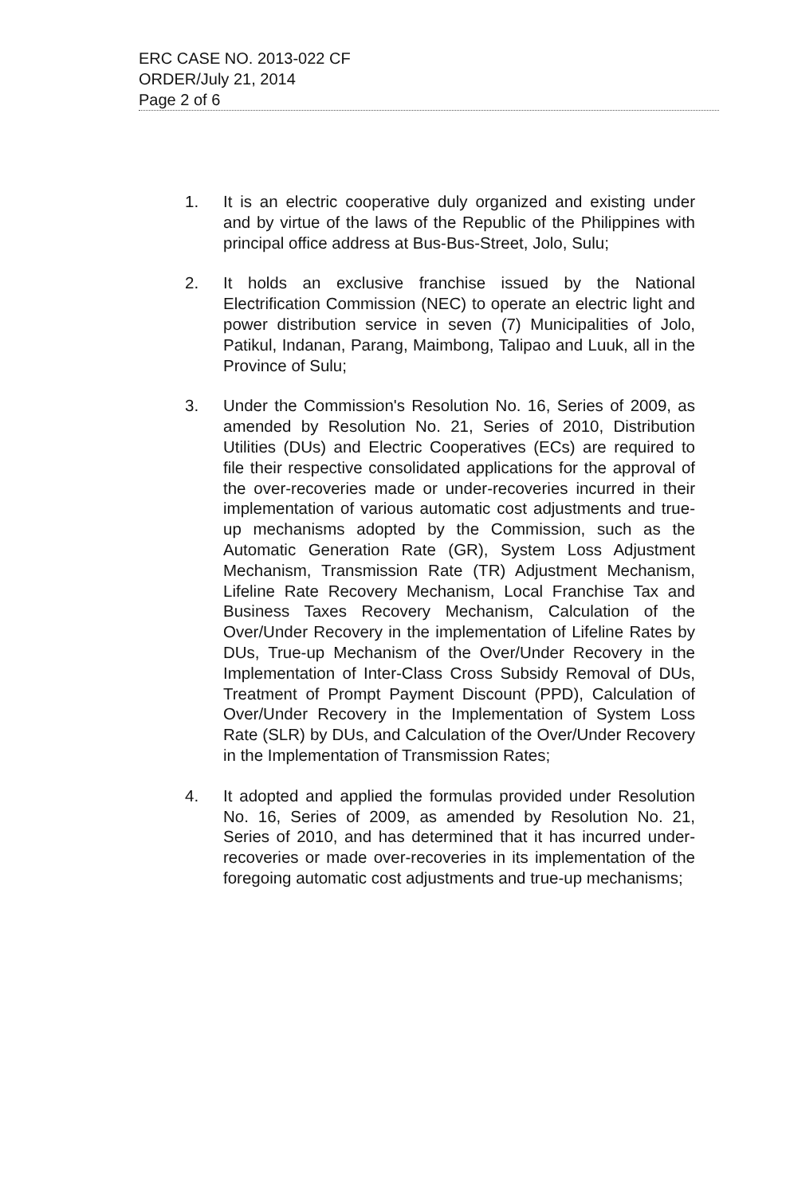ERC CASE NO. 2013-022 CF
ORDER/July 21, 2014
Page 2 of 6
1. It is an electric cooperative duly organized and existing under and by virtue of the laws of the Republic of the Philippines with principal office address at Bus-Bus-Street, Jolo, Sulu;
2. It holds an exclusive franchise issued by the National Electrification Commission (NEC) to operate an electric light and power distribution service in seven (7) Municipalities of Jolo, Patikul, Indanan, Parang, Maimbong, Talipao and Luuk, all in the Province of Sulu;
3. Under the Commission's Resolution No. 16, Series of 2009, as amended by Resolution No. 21, Series of 2010, Distribution Utilities (DUs) and Electric Cooperatives (ECs) are required to file their respective consolidated applications for the approval of the over-recoveries made or under-recoveries incurred in their implementation of various automatic cost adjustments and true-up mechanisms adopted by the Commission, such as the Automatic Generation Rate (GR), System Loss Adjustment Mechanism, Transmission Rate (TR) Adjustment Mechanism, Lifeline Rate Recovery Mechanism, Local Franchise Tax and Business Taxes Recovery Mechanism, Calculation of the Over/Under Recovery in the implementation of Lifeline Rates by DUs, True-up Mechanism of the Over/Under Recovery in the Implementation of Inter-Class Cross Subsidy Removal of DUs, Treatment of Prompt Payment Discount (PPD), Calculation of Over/Under Recovery in the Implementation of System Loss Rate (SLR) by DUs, and Calculation of the Over/Under Recovery in the Implementation of Transmission Rates;
4. It adopted and applied the formulas provided under Resolution No. 16, Series of 2009, as amended by Resolution No. 21, Series of 2010, and has determined that it has incurred under-recoveries or made over-recoveries in its implementation of the foregoing automatic cost adjustments and true-up mechanisms;